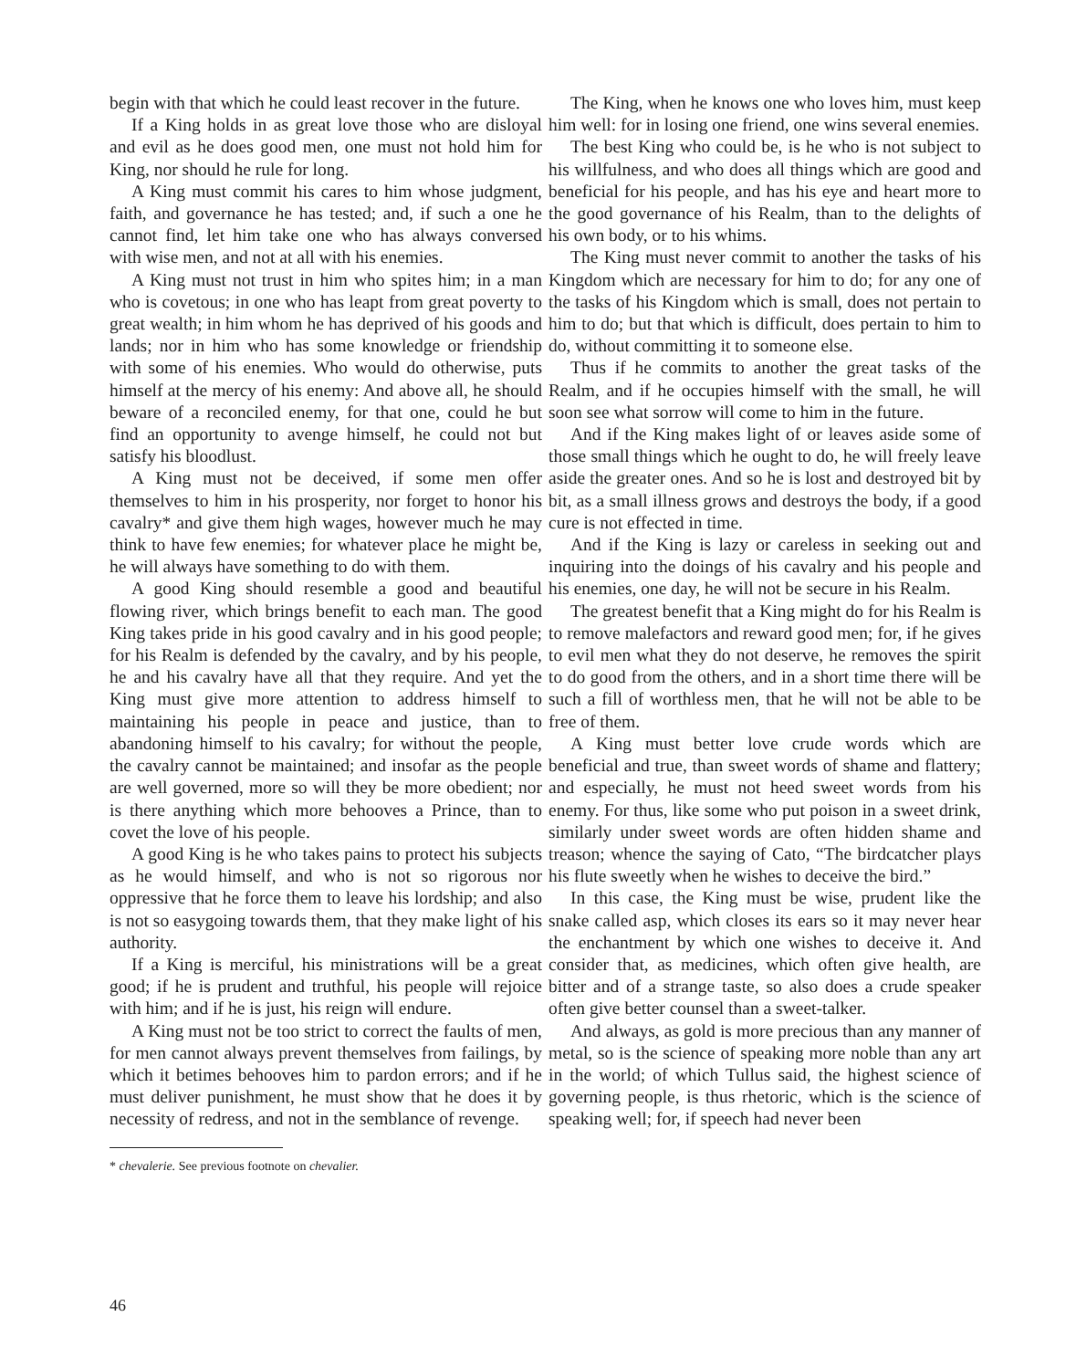begin with that which he could least recover in the future.
If a King holds in as great love those who are disloyal and evil as he does good men, one must not hold him for King, nor should he rule for long.
A King must commit his cares to him whose judgment, faith, and governance he has tested; and, if such a one he cannot find, let him take one who has always conversed with wise men, and not at all with his enemies.
A King must not trust in him who spites him; in a man who is covetous; in one who has leapt from great poverty to great wealth; in him whom he has deprived of his goods and lands; nor in him who has some knowledge or friendship with some of his enemies. Who would do otherwise, puts himself at the mercy of his enemy: And above all, he should beware of a reconciled enemy, for that one, could he but find an opportunity to avenge himself, he could not but satisfy his bloodlust.
A King must not be deceived, if some men offer themselves to him in his prosperity, nor forget to honor his cavalry* and give them high wages, however much he may think to have few enemies; for whatever place he might be, he will always have something to do with them.
A good King should resemble a good and beautiful flowing river, which brings benefit to each man. The good King takes pride in his good cavalry and in his good people; for his Realm is defended by the cavalry, and by his people, he and his cavalry have all that they require. And yet the King must give more attention to address himself to maintaining his people in peace and justice, than to abandoning himself to his cavalry; for without the people, the cavalry cannot be maintained; and insofar as the people are well governed, more so will they be more obedient; nor is there anything which more behooves a Prince, than to covet the love of his people.
A good King is he who takes pains to protect his subjects as he would himself, and who is not so rigorous nor oppressive that he force them to leave his lordship; and also is not so easygoing towards them, that they make light of his authority.
If a King is merciful, his ministrations will be a great good; if he is prudent and truthful, his people will rejoice with him; and if he is just, his reign will endure.
A King must not be too strict to correct the faults of men, for men cannot always prevent themselves from failings, by which it betimes behooves him to pardon errors; and if he must deliver punishment, he must show that he does it by necessity of redress, and not in the semblance of revenge.
* chevalerie. See previous footnote on chevalier.
The King, when he knows one who loves him, must keep him well: for in losing one friend, one wins several enemies.
The best King who could be, is he who is not subject to his willfulness, and who does all things which are good and beneficial for his people, and has his eye and heart more to the good governance of his Realm, than to the delights of his own body, or to his whims.
The King must never commit to another the tasks of his Kingdom which are necessary for him to do; for any one of the tasks of his Kingdom which is small, does not pertain to him to do; but that which is difficult, does pertain to him to do, without committing it to someone else.
Thus if he commits to another the great tasks of the Realm, and if he occupies himself with the small, he will soon see what sorrow will come to him in the future.
And if the King makes light of or leaves aside some of those small things which he ought to do, he will freely leave aside the greater ones. And so he is lost and destroyed bit by bit, as a small illness grows and destroys the body, if a good cure is not effected in time.
And if the King is lazy or careless in seeking out and inquiring into the doings of his cavalry and his people and his enemies, one day, he will not be secure in his Realm.
The greatest benefit that a King might do for his Realm is to remove malefactors and reward good men; for, if he gives to evil men what they do not deserve, he removes the spirit to do good from the others, and in a short time there will be such a fill of worthless men, that he will not be able to be free of them.
A King must better love crude words which are beneficial and true, than sweet words of shame and flattery; and especially, he must not heed sweet words from his enemy. For thus, like some who put poison in a sweet drink, similarly under sweet words are often hidden shame and treason; whence the saying of Cato, “The birdcatcher plays his flute sweetly when he wishes to deceive the bird.”
In this case, the King must be wise, prudent like the snake called asp, which closes its ears so it may never hear the enchantment by which one wishes to deceive it. And consider that, as medicines, which often give health, are bitter and of a strange taste, so also does a crude speaker often give better counsel than a sweet-talker.
And always, as gold is more precious than any manner of metal, so is the science of speaking more noble than any art in the world; of which Tullus said, the highest science of governing people, is thus rhetoric, which is the science of speaking well; for, if speech had never been
46